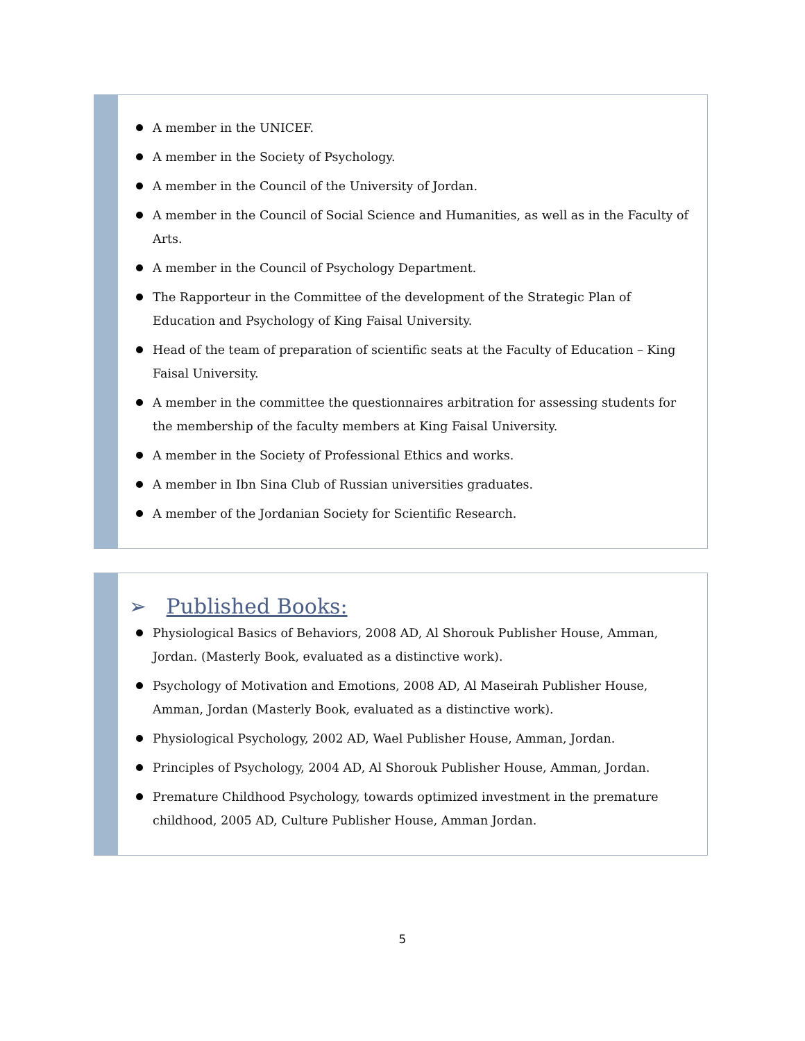A member in the UNICEF.
A member in the Society of Psychology.
A member in the Council of the University of Jordan.
A member in the Council of Social Science and Humanities, as well as in the Faculty of Arts.
A member in the Council of Psychology Department.
The Rapporteur in the Committee of the development of the Strategic Plan of Education and Psychology of King Faisal University.
Head of the team of preparation of scientific seats at the Faculty of Education – King Faisal University.
A member in the committee the questionnaires arbitration for assessing students for the membership of the faculty members at King Faisal University.
A member in the Society of Professional Ethics and works.
A member in Ibn Sina Club of Russian universities graduates.
A member of the Jordanian Society for Scientific Research.
➢ Published Books:
Physiological Basics of Behaviors, 2008 AD, Al Shorouk Publisher House, Amman, Jordan. (Masterly Book, evaluated as a distinctive work).
Psychology of Motivation and Emotions, 2008 AD, Al Maseirah Publisher House, Amman, Jordan (Masterly Book, evaluated as a distinctive work).
Physiological Psychology, 2002 AD, Wael Publisher House, Amman, Jordan.
Principles of Psychology, 2004 AD, Al Shorouk Publisher House, Amman, Jordan.
Premature Childhood Psychology, towards optimized investment in the premature childhood, 2005 AD, Culture Publisher House, Amman Jordan.
5